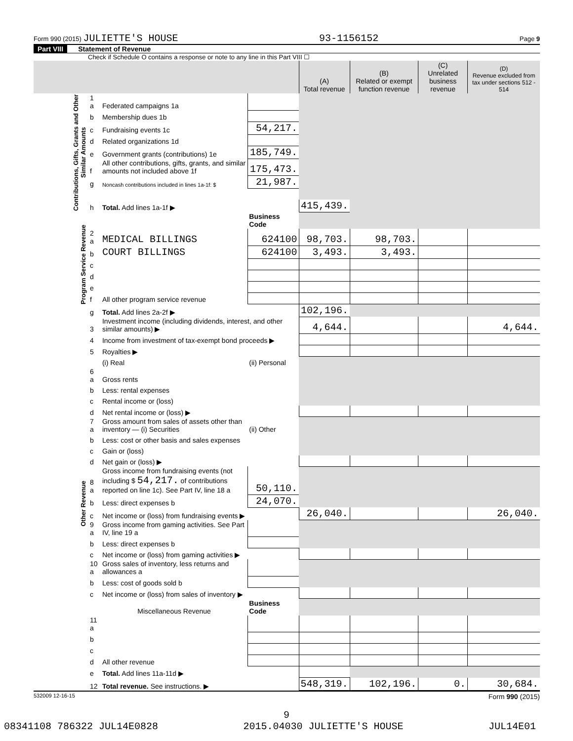Form 990 (2015) JULIETTE'S HOUSE 93-1156152 Page 9
Part VIII Statement of Revenue
Check if Schedule O contains a response or note to any line in this Part VIII ☐
| | | | | (A) Total revenue | (B) Related or exempt function revenue | (C) Unrelated business revenue | (D) Revenue excluded from tax under sections 512 - 514 |
| Contributions, Gifts, Grants and Other Similar Amounts | 1 a | Federated campaigns 1a | | | | | |
| | b | Membership dues 1b | | | | | |
| | c | Fundraising events 1c | 54,217. | | | | |
| | d | Related organizations 1d | | | | | |
| | e | Government grants (contributions) 1e | 185,749. | | | | |
| | f | All other contributions, gifts, grants, and similar amounts not included above 1f | 175,473. | | | | |
| | g | Noncash contributions included in lines 1a-1f: $ | 21,987. | | | | |
| | h | Total. Add lines 1a-1f ▶ | | 415,439. | | | |
| Program Service Revenue | | | Business Code | | | | |
| | 2 a | MEDICAL BILLINGS | 624100 | 98,703. | 98,703. | | |
| | b | COURT BILLINGS | 624100 | 3,493. | 3,493. | | |
| | c | | | | | | |
| | d | | | | | | |
| | e | | | | | | |
| | f | All other program service revenue | | | | | |
| | g | Total. Add lines 2a-2f ▶ | | 102,196. | | | |
| Other Revenue | 3 | Investment income (including dividends, interest, and other similar amounts) ▶ | | 4,644. | | | 4,644. |
| | 4 | Income from investment of tax-exempt bond proceeds ▶ | | | | | |
| | 5 | Royalties ▶ | | | | | |
| | | (i) Real | (ii) Personal | | | | |
| | 6 a | Gross rents | | | | | |
| | b | Less: rental expenses | | | | | |
| | c | Rental income or (loss) | | | | | |
| | d | Net rental income or (loss) ▶ | | | | | |
| | 7 a | Gross amount from sales of assets other than inventory — (i) Securities | (ii) Other | | | | |
| | b | Less: cost or other basis and sales expenses | | | | | |
| | c | Gain or (loss) | | | | | |
| | d | Net gain or (loss) ▶ | | | | | |
| | 8 a | Gross income from fundraising events (not including $ 54,217. of contributions reported on line 1c). See Part IV, line 18 a | 50,110. | | | | |
| | b | Less: direct expenses b | 24,070. | | | | |
| | c | Net income or (loss) from fundraising events ▶ | | 26,040. | | | 26,040. |
| | 9 a | Gross income from gaming activities. See Part IV, line 19 a | | | | | |
| | b | Less: direct expenses b | | | | | |
| | c | Net income or (loss) from gaming activities ▶ | | | | | |
| | 10 a | Gross sales of inventory, less returns and allowances a | | | | | |
| | b | Less: cost of goods sold b | | | | | |
| | c | Net income or (loss) from sales of inventory ▶ | | | | | |
| | | Miscellaneous Revenue | Business Code | | | | |
| | 11 a | | | | | | |
| | b | | | | | | |
| | c | | | | | | |
| | d | All other revenue | | | | | |
| | e | Total. Add lines 11a-11d ▶ | | | | | |
| | 12 | Total revenue. See instructions. ▶ | | 548,319. | 102,196. | 0. | 30,684. |
532009 12-16-15 Form 990 (2015)
9
08341108 786322 JUL14E0828 2015.04030 JULIETTE'S HOUSE JUL14E01